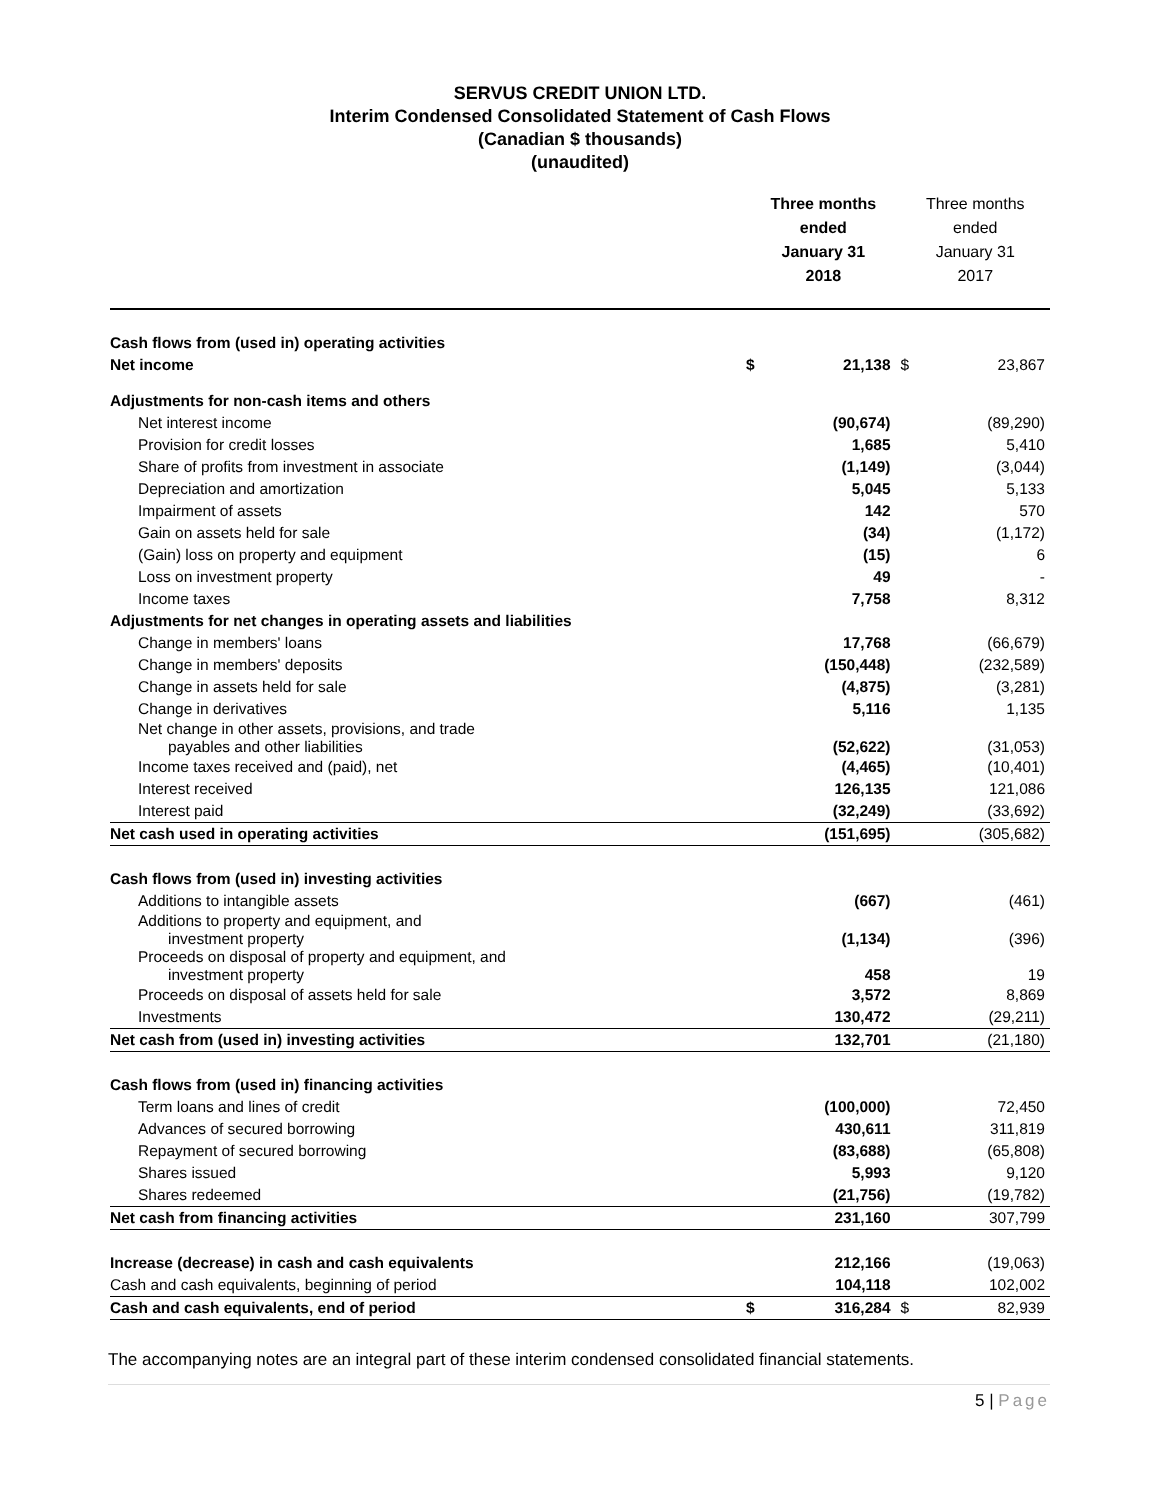SERVUS CREDIT UNION LTD.
Interim Condensed Consolidated Statement of Cash Flows
(Canadian $ thousands)
(unaudited)
| | Three months ended January 31 2018 | | Three months ended January 31 2017 | |
| --- | --- | --- | --- | --- |
| Cash flows from (used in) operating activities | | | | |
| Net income | $ | 21,138 | $ | 23,867 |
| Adjustments for non-cash items and others | | | | |
| Net interest income | | (90,674) | | (89,290) |
| Provision for credit losses | | 1,685 | | 5,410 |
| Share of profits from investment in associate | | (1,149) | | (3,044) |
| Depreciation and amortization | | 5,045 | | 5,133 |
| Impairment of assets | | 142 | | 570 |
| Gain on assets held for sale | | (34) | | (1,172) |
| (Gain) loss on property and equipment | | (15) | | 6 |
| Loss on investment property | | 49 | | - |
| Income taxes | | 7,758 | | 8,312 |
| Adjustments for net changes in operating assets and liabilities | | | | |
| Change in members' loans | | 17,768 | | (66,679) |
| Change in members' deposits | | (150,448) | | (232,589) |
| Change in assets held for sale | | (4,875) | | (3,281) |
| Change in derivatives | | 5,116 | | 1,135 |
| Net change in other assets, provisions, and trade payables and other liabilities | | (52,622) | | (31,053) |
| Income taxes received and (paid), net | | (4,465) | | (10,401) |
| Interest received | | 126,135 | | 121,086 |
| Interest paid | | (32,249) | | (33,692) |
| Net cash used in operating activities | | (151,695) | | (305,682) |
| Cash flows from (used in) investing activities | | | | |
| Additions to intangible assets | | (667) | | (461) |
| Additions to property and equipment, and investment property | | (1,134) | | (396) |
| Proceeds on disposal of property and equipment, and investment property | | 458 | | 19 |
| Proceeds on disposal of assets held for sale | | 3,572 | | 8,869 |
| Investments | | 130,472 | | (29,211) |
| Net cash from (used in) investing activities | | 132,701 | | (21,180) |
| Cash flows from (used in) financing activities | | | | |
| Term loans and lines of credit | | (100,000) | | 72,450 |
| Advances of secured borrowing | | 430,611 | | 311,819 |
| Repayment of secured borrowing | | (83,688) | | (65,808) |
| Shares issued | | 5,993 | | 9,120 |
| Shares redeemed | | (21,756) | | (19,782) |
| Net cash from financing activities | | 231,160 | | 307,799 |
| Increase (decrease) in cash and cash equivalents | | 212,166 | | (19,063) |
| Cash and cash equivalents, beginning of period | | 104,118 | | 102,002 |
| Cash and cash equivalents, end of period | $ | 316,284 | $ | 82,939 |
The accompanying notes are an integral part of these interim condensed consolidated financial statements.
5 | Page